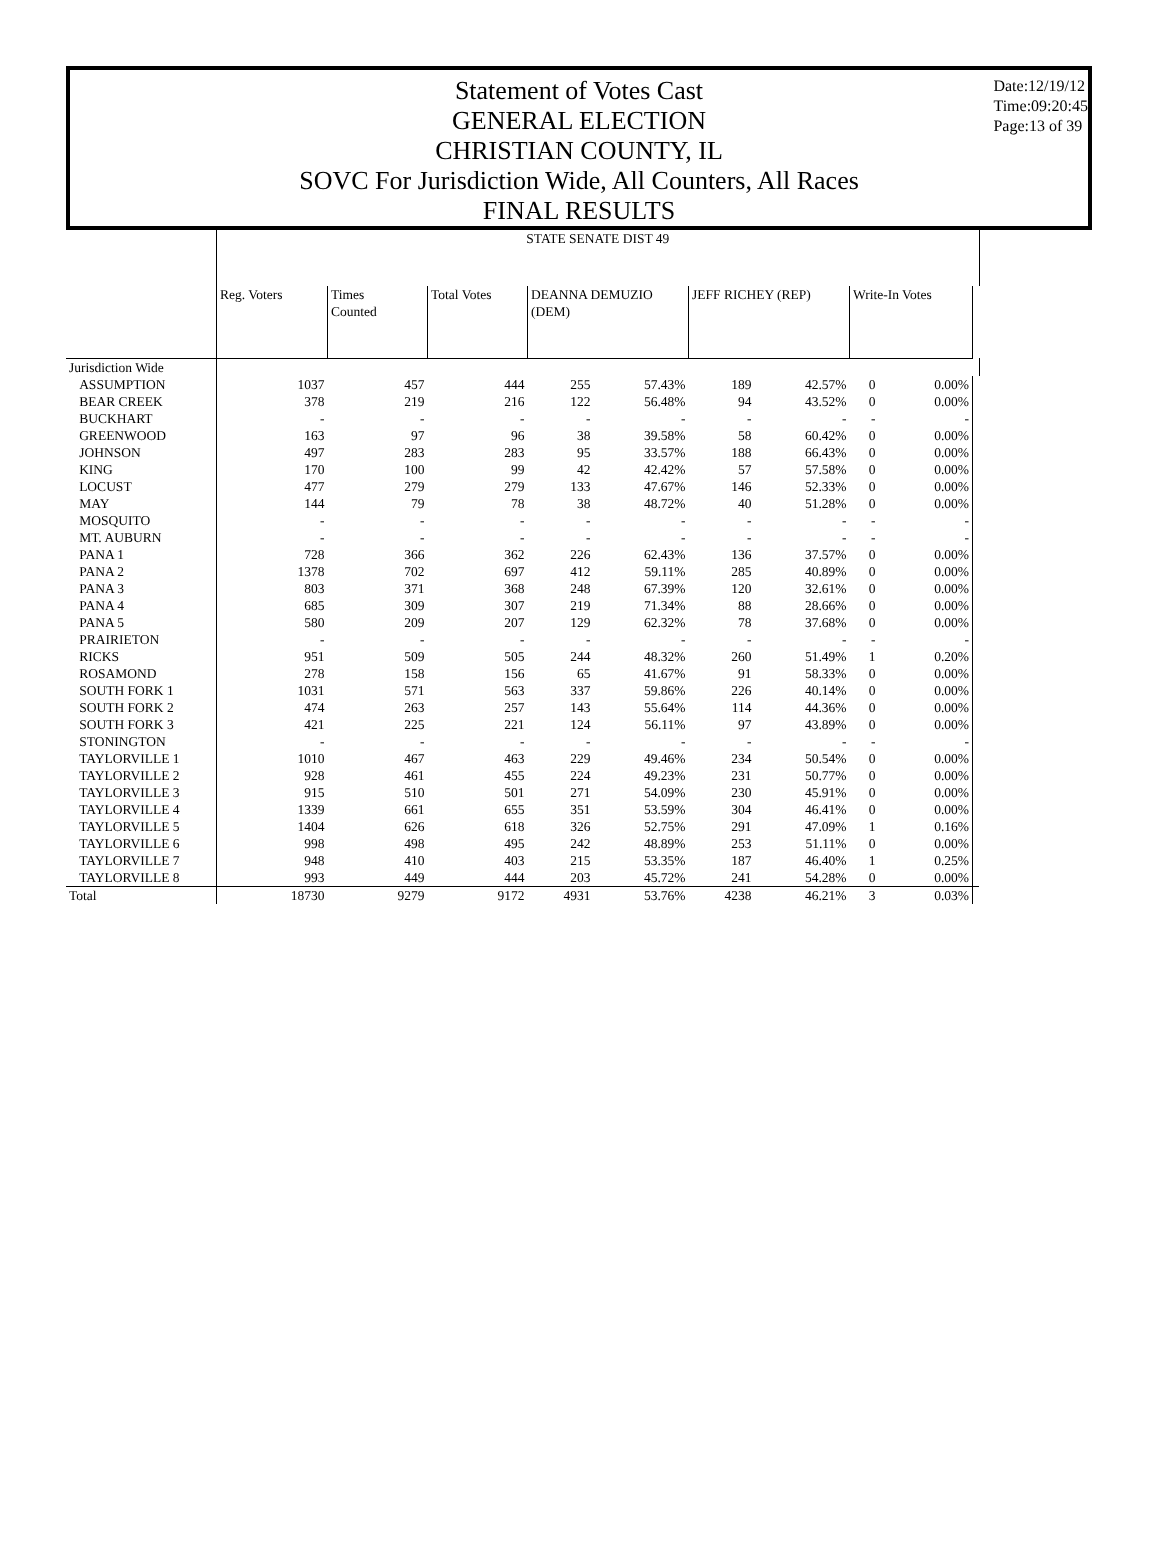Date:12/19/12
Time:09:20:45
Page:13 of 39
Statement of Votes Cast
GENERAL ELECTION
CHRISTIAN COUNTY, IL
SOVC For Jurisdiction Wide, All Counters, All Races
FINAL RESULTS
| | STATE SENATE DIST 49 | | | | | | | | | |
| --- | --- | --- | --- | --- | --- | --- | --- | --- | --- | --- |
| | Reg. Voters | Times Counted | Total Votes | DEANNA DEMUZIO (DEM) | | JEFF RICHEY (REP) | | Write-In Votes | | |
| Jurisdiction Wide | | | | | | | | | | |
| ASSUMPTION | 1037 | 457 | 444 | 255 | 57.43% | 189 | 42.57% | 0 | 0.00% | |
| BEAR CREEK | 378 | 219 | 216 | 122 | 56.48% | 94 | 43.52% | 0 | 0.00% | |
| BUCKHART | - | - | - | - | - | - | - | - | - | |
| GREENWOOD | 163 | 97 | 96 | 38 | 39.58% | 58 | 60.42% | 0 | 0.00% | |
| JOHNSON | 497 | 283 | 283 | 95 | 33.57% | 188 | 66.43% | 0 | 0.00% | |
| KING | 170 | 100 | 99 | 42 | 42.42% | 57 | 57.58% | 0 | 0.00% | |
| LOCUST | 477 | 279 | 279 | 133 | 47.67% | 146 | 52.33% | 0 | 0.00% | |
| MAY | 144 | 79 | 78 | 38 | 48.72% | 40 | 51.28% | 0 | 0.00% | |
| MOSQUITO | - | - | - | - | - | - | - | - | - | |
| MT. AUBURN | - | - | - | - | - | - | - | - | - | |
| PANA 1 | 728 | 366 | 362 | 226 | 62.43% | 136 | 37.57% | 0 | 0.00% | |
| PANA 2 | 1378 | 702 | 697 | 412 | 59.11% | 285 | 40.89% | 0 | 0.00% | |
| PANA 3 | 803 | 371 | 368 | 248 | 67.39% | 120 | 32.61% | 0 | 0.00% | |
| PANA 4 | 685 | 309 | 307 | 219 | 71.34% | 88 | 28.66% | 0 | 0.00% | |
| PANA 5 | 580 | 209 | 207 | 129 | 62.32% | 78 | 37.68% | 0 | 0.00% | |
| PRAIRIETON | - | - | - | - | - | - | - | - | - | |
| RICKS | 951 | 509 | 505 | 244 | 48.32% | 260 | 51.49% | 1 | 0.20% | |
| ROSAMOND | 278 | 158 | 156 | 65 | 41.67% | 91 | 58.33% | 0 | 0.00% | |
| SOUTH FORK 1 | 1031 | 571 | 563 | 337 | 59.86% | 226 | 40.14% | 0 | 0.00% | |
| SOUTH FORK 2 | 474 | 263 | 257 | 143 | 55.64% | 114 | 44.36% | 0 | 0.00% | |
| SOUTH FORK 3 | 421 | 225 | 221 | 124 | 56.11% | 97 | 43.89% | 0 | 0.00% | |
| STONINGTON | - | - | - | - | - | - | - | - | - | |
| TAYLORVILLE 1 | 1010 | 467 | 463 | 229 | 49.46% | 234 | 50.54% | 0 | 0.00% | |
| TAYLORVILLE 2 | 928 | 461 | 455 | 224 | 49.23% | 231 | 50.77% | 0 | 0.00% | |
| TAYLORVILLE 3 | 915 | 510 | 501 | 271 | 54.09% | 230 | 45.91% | 0 | 0.00% | |
| TAYLORVILLE 4 | 1339 | 661 | 655 | 351 | 53.59% | 304 | 46.41% | 0 | 0.00% | |
| TAYLORVILLE 5 | 1404 | 626 | 618 | 326 | 52.75% | 291 | 47.09% | 1 | 0.16% | |
| TAYLORVILLE 6 | 998 | 498 | 495 | 242 | 48.89% | 253 | 51.11% | 0 | 0.00% | |
| TAYLORVILLE 7 | 948 | 410 | 403 | 215 | 53.35% | 187 | 46.40% | 1 | 0.25% | |
| TAYLORVILLE 8 | 993 | 449 | 444 | 203 | 45.72% | 241 | 54.28% | 0 | 0.00% | |
| Total | 18730 | 9279 | 9172 | 4931 | 53.76% | 4238 | 46.21% | 3 | 0.03% | |